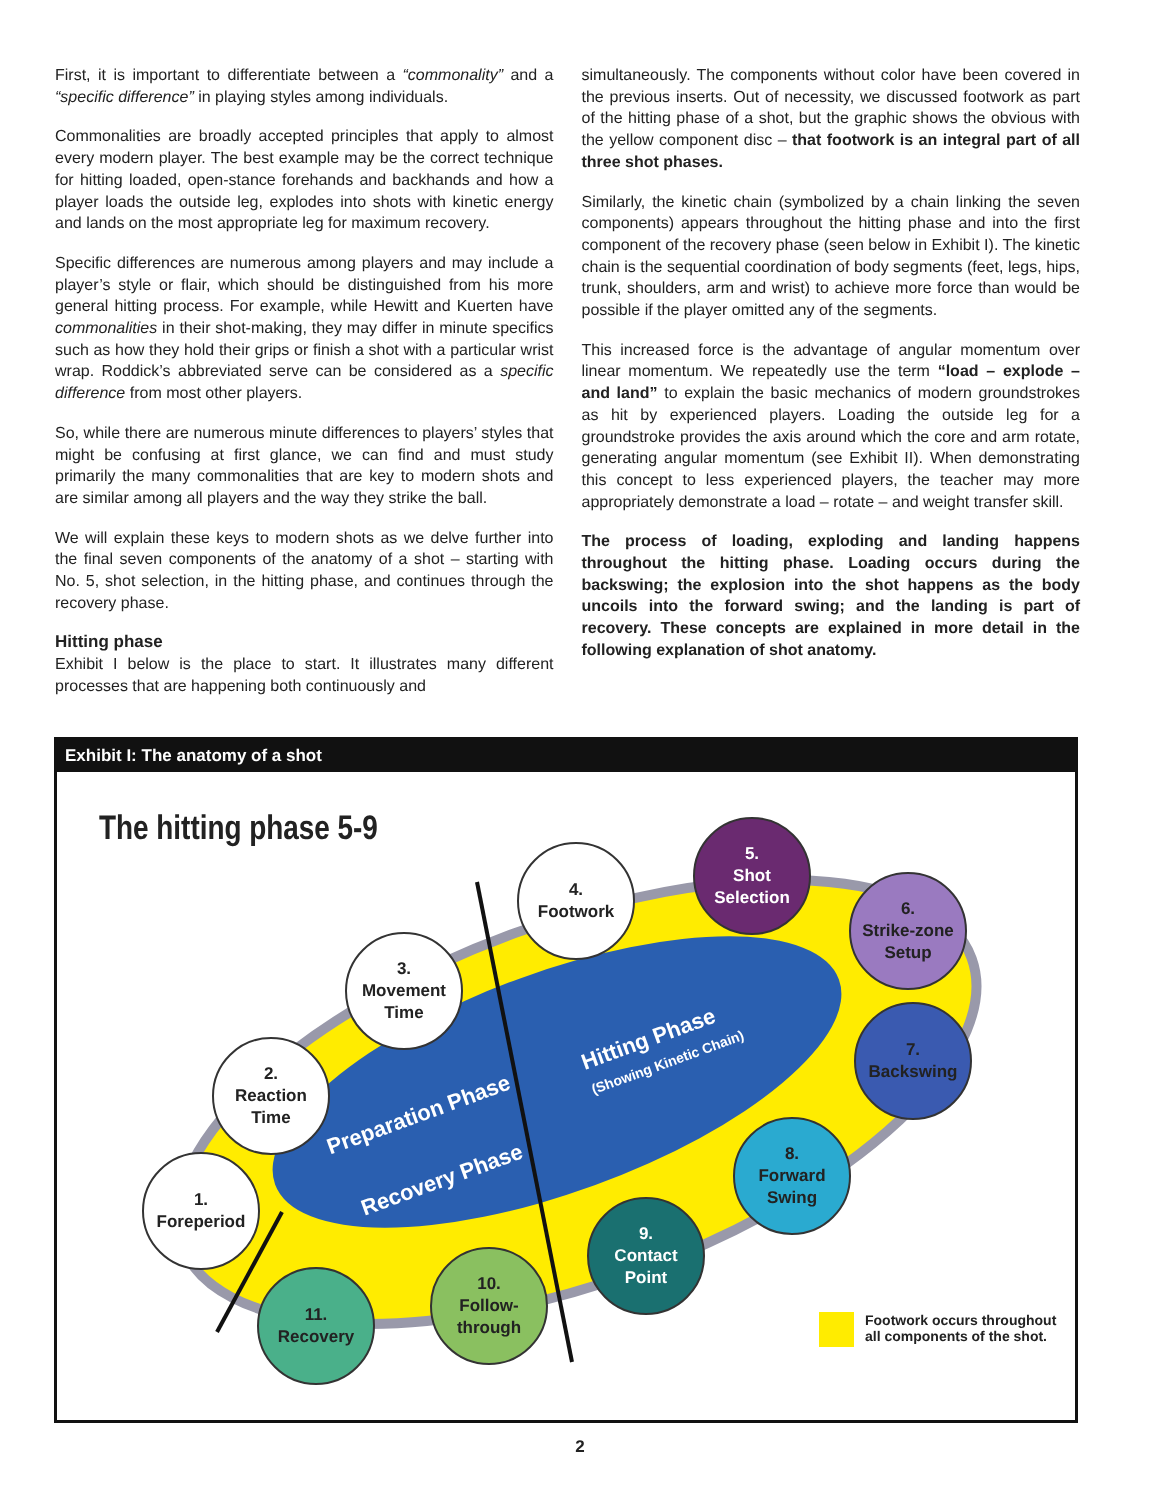First, it is important to differentiate between a “commonality” and a “specific difference” in playing styles among individuals.
Commonalities are broadly accepted principles that apply to almost every modern player. The best example may be the correct technique for hitting loaded, open-stance forehands and backhands and how a player loads the outside leg, explodes into shots with kinetic energy and lands on the most appropriate leg for maximum recovery.
Specific differences are numerous among players and may include a player’s style or flair, which should be distinguished from his more general hitting process. For example, while Hewitt and Kuerten have commonalities in their shot-making, they may differ in minute specifics such as how they hold their grips or finish a shot with a particular wrist wrap. Roddick’s abbreviated serve can be considered as a specific difference from most other players.
So, while there are numerous minute differences to players’ styles that might be confusing at first glance, we can find and must study primarily the many commonalities that are key to modern shots and are similar among all players and the way they strike the ball.
We will explain these keys to modern shots as we delve further into the final seven components of the anatomy of a shot – starting with No. 5, shot selection, in the hitting phase, and continues through the recovery phase.
Hitting phase
Exhibit I below is the place to start. It illustrates many different processes that are happening both continuously and
simultaneously. The components without color have been covered in the previous inserts. Out of necessity, we discussed footwork as part of the hitting phase of a shot, but the graphic shows the obvious with the yellow component disc – that footwork is an integral part of all three shot phases.
Similarly, the kinetic chain (symbolized by a chain linking the seven components) appears throughout the hitting phase and into the first component of the recovery phase (seen below in Exhibit I). The kinetic chain is the sequential coordination of body segments (feet, legs, hips, trunk, shoulders, arm and wrist) to achieve more force than would be possible if the player omitted any of the segments.
This increased force is the advantage of angular momentum over linear momentum. We repeatedly use the term “load – explode – and land” to explain the basic mechanics of modern groundstrokes as hit by experienced players. Loading the outside leg for a groundstroke provides the axis around which the core and arm rotate, generating angular momentum (see Exhibit II). When demonstrating this concept to less experienced players, the teacher may more appropriately demonstrate a load – rotate – and weight transfer skill.
The process of loading, exploding and landing happens throughout the hitting phase. Loading occurs during the backswing; the explosion into the shot happens as the body uncoils into the forward swing; and the landing is part of recovery. These concepts are explained in more detail in the following explanation of shot anatomy.
Exhibit I: The anatomy of a shot
The hitting phase 5-9
1.
Foreperiod
2.
Reaction
Time
3.
Movement
Time
4.
Footwork
5.
Shot
Selection
6.
Strike-zone
Setup
7.
Backswing
8.
Forward
Swing
9.
Contact
Point
10.
Follow-
through
11.
Recovery
Preparation Phase
Recovery Phase
Hitting Phase
(Showing Kinetic Chain)
Footwork occurs throughout
all components of the shot.
2